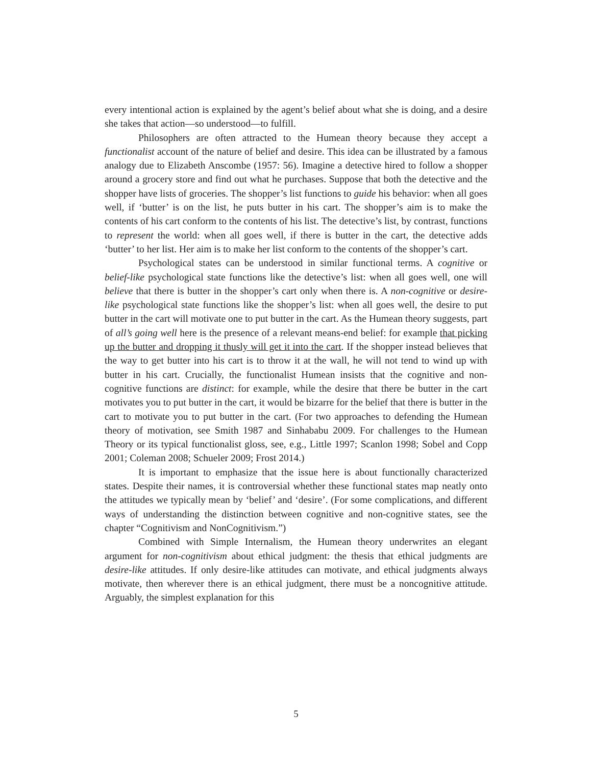every intentional action is explained by the agent’s belief about what she is doing, and a desire she takes that action—so understood—to fulfill.
Philosophers are often attracted to the Humean theory because they accept a functionalist account of the nature of belief and desire. This idea can be illustrated by a famous analogy due to Elizabeth Anscombe (1957: 56). Imagine a detective hired to follow a shopper around a grocery store and find out what he purchases. Suppose that both the detective and the shopper have lists of groceries. The shopper’s list functions to guide his behavior: when all goes well, if ‘butter’ is on the list, he puts butter in his cart. The shopper’s aim is to make the contents of his cart conform to the contents of his list. The detective’s list, by contrast, functions to represent the world: when all goes well, if there is butter in the cart, the detective adds ‘butter’ to her list. Her aim is to make her list conform to the contents of the shopper’s cart.
Psychological states can be understood in similar functional terms. A cognitive or belief-like psychological state functions like the detective’s list: when all goes well, one will believe that there is butter in the shopper’s cart only when there is. A non-cognitive or desire-like psychological state functions like the shopper’s list: when all goes well, the desire to put butter in the cart will motivate one to put butter in the cart. As the Humean theory suggests, part of all’s going well here is the presence of a relevant means-end belief: for example that picking up the butter and dropping it thusly will get it into the cart. If the shopper instead believes that the way to get butter into his cart is to throw it at the wall, he will not tend to wind up with butter in his cart. Crucially, the functionalist Humean insists that the cognitive and non-cognitive functions are distinct: for example, while the desire that there be butter in the cart motivates you to put butter in the cart, it would be bizarre for the belief that there is butter in the cart to motivate you to put butter in the cart. (For two approaches to defending the Humean theory of motivation, see Smith 1987 and Sinhababu 2009. For challenges to the Humean Theory or its typical functionalist gloss, see, e.g., Little 1997; Scanlon 1998; Sobel and Copp 2001; Coleman 2008; Schueler 2009; Frost 2014.)
It is important to emphasize that the issue here is about functionally characterized states. Despite their names, it is controversial whether these functional states map neatly onto the attitudes we typically mean by ‘belief’ and ‘desire’. (For some complications, and different ways of understanding the distinction between cognitive and non-cognitive states, see the chapter “Cognitivism and NonCognitivism.”)
Combined with Simple Internalism, the Humean theory underwrites an elegant argument for non-cognitivism about ethical judgment: the thesis that ethical judgments are desire-like attitudes. If only desire-like attitudes can motivate, and ethical judgments always motivate, then wherever there is an ethical judgment, there must be a noncognitive attitude. Arguably, the simplest explanation for this
5